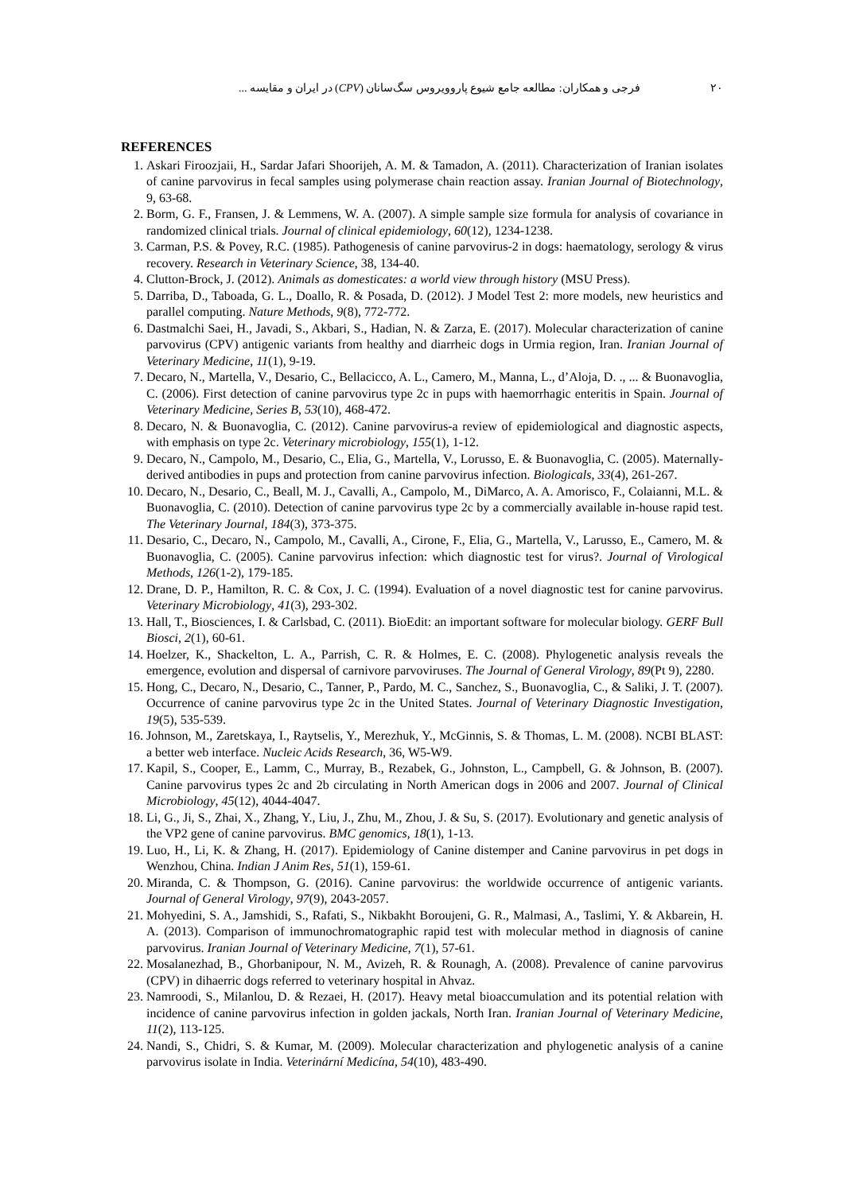۲۰ فرجی و همکاران: مطالعه جامع شیوع پاروویروس سگ‌سانان (CPV) در ایران و مقایسه ...
REFERENCES
1. Askari Firoozjaii, H., Sardar Jafari Shoorijeh, A. M. & Tamadon, A. (2011). Characterization of Iranian isolates of canine parvovirus in fecal samples using polymerase chain reaction assay. Iranian Journal of Biotechnology, 9, 63-68.
2. Borm, G. F., Fransen, J. & Lemmens, W. A. (2007). A simple sample size formula for analysis of covariance in randomized clinical trials. Journal of clinical epidemiology, 60(12), 1234-1238.
3. Carman, P.S. & Povey, R.C. (1985). Pathogenesis of canine parvovirus-2 in dogs: haematology, serology & virus recovery. Research in Veterinary Science, 38, 134-40.
4. Clutton-Brock, J. (2012). Animals as domesticates: a world view through history (MSU Press).
5. Darriba, D., Taboada, G. L., Doallo, R. & Posada, D. (2012). J Model Test 2: more models, new heuristics and parallel computing. Nature Methods, 9(8), 772-772.
6. Dastmalchi Saei, H., Javadi, S., Akbari, S., Hadian, N. & Zarza, E. (2017). Molecular characterization of canine parvovirus (CPV) antigenic variants from healthy and diarrheic dogs in Urmia region, Iran. Iranian Journal of Veterinary Medicine, 11(1), 9-19.
7. Decaro, N., Martella, V., Desario, C., Bellacicco, A. L., Camero, M., Manna, L., d’Aloja, D. ., ... & Buonavoglia, C. (2006). First detection of canine parvovirus type 2c in pups with haemorrhagic enteritis in Spain. Journal of Veterinary Medicine, Series B, 53(10), 468-472.
8. Decaro, N. & Buonavoglia, C. (2012). Canine parvovirus-a review of epidemiological and diagnostic aspects, with emphasis on type 2c. Veterinary microbiology, 155(1), 1-12.
9. Decaro, N., Campolo, M., Desario, C., Elia, G., Martella, V., Lorusso, E. & Buonavoglia, C. (2005). Maternally-derived antibodies in pups and protection from canine parvovirus infection. Biologicals, 33(4), 261-267.
10. Decaro, N., Desario, C., Beall, M. J., Cavalli, A., Campolo, M., DiMarco, A. A. Amorisco, F., Colaianni, M.L. & Buonavoglia, C. (2010). Detection of canine parvovirus type 2c by a commercially available in-house rapid test. The Veterinary Journal, 184(3), 373-375.
11. Desario, C., Decaro, N., Campolo, M., Cavalli, A., Cirone, F., Elia, G., Martella, V., Larusso, E., Camero, M. & Buonavoglia, C. (2005). Canine parvovirus infection: which diagnostic test for virus?. Journal of Virological Methods, 126(1-2), 179-185.
12. Drane, D. P., Hamilton, R. C. & Cox, J. C. (1994). Evaluation of a novel diagnostic test for canine parvovirus. Veterinary Microbiology, 41(3), 293-302.
13. Hall, T., Biosciences, I. & Carlsbad, C. (2011). BioEdit: an important software for molecular biology. GERF Bull Biosci, 2(1), 60-61.
14. Hoelzer, K., Shackelton, L. A., Parrish, C. R. & Holmes, E. C. (2008). Phylogenetic analysis reveals the emergence, evolution and dispersal of carnivore parvoviruses. The Journal of General Virology, 89(Pt 9), 2280.
15. Hong, C., Decaro, N., Desario, C., Tanner, P., Pardo, M. C., Sanchez, S., Buonavoglia, C., & Saliki, J. T. (2007). Occurrence of canine parvovirus type 2c in the United States. Journal of Veterinary Diagnostic Investigation, 19(5), 535-539.
16. Johnson, M., Zaretskaya, I., Raytselis, Y., Merezhuk, Y., McGinnis, S. & Thomas, L. M. (2008). NCBI BLAST: a better web interface. Nucleic Acids Research, 36, W5-W9.
17. Kapil, S., Cooper, E., Lamm, C., Murray, B., Rezabek, G., Johnston, L., Campbell, G. & Johnson, B. (2007). Canine parvovirus types 2c and 2b circulating in North American dogs in 2006 and 2007. Journal of Clinical Microbiology, 45(12), 4044-4047.
18. Li, G., Ji, S., Zhai, X., Zhang, Y., Liu, J., Zhu, M., Zhou, J. & Su, S. (2017). Evolutionary and genetic analysis of the VP2 gene of canine parvovirus. BMC genomics, 18(1), 1-13.
19. Luo, H., Li, K. & Zhang, H. (2017). Epidemiology of Canine distemper and Canine parvovirus in pet dogs in Wenzhou, China. Indian J Anim Res, 51(1), 159-61.
20. Miranda, C. & Thompson, G. (2016). Canine parvovirus: the worldwide occurrence of antigenic variants. Journal of General Virology, 97(9), 2043-2057.
21. Mohyedini, S. A., Jamshidi, S., Rafati, S., Nikbakht Boroujeni, G. R., Malmasi, A., Taslimi, Y. & Akbarein, H. A. (2013). Comparison of immunochromatographic rapid test with molecular method in diagnosis of canine parvovirus. Iranian Journal of Veterinary Medicine, 7(1), 57-61.
22. Mosalanezhad, B., Ghorbanipour, N. M., Avizeh, R. & Rounagh, A. (2008). Prevalence of canine parvovirus (CPV) in dihaerric dogs referred to veterinary hospital in Ahvaz.
23. Namroodi, S., Milanlou, D. & Rezaei, H. (2017). Heavy metal bioaccumulation and its potential relation with incidence of canine parvovirus infection in golden jackals, North Iran. Iranian Journal of Veterinary Medicine, 11(2), 113-125.
24. Nandi, S., Chidri, S. & Kumar, M. (2009). Molecular characterization and phylogenetic analysis of a canine parvovirus isolate in India. Veterinární Medicína, 54(10), 483-490.